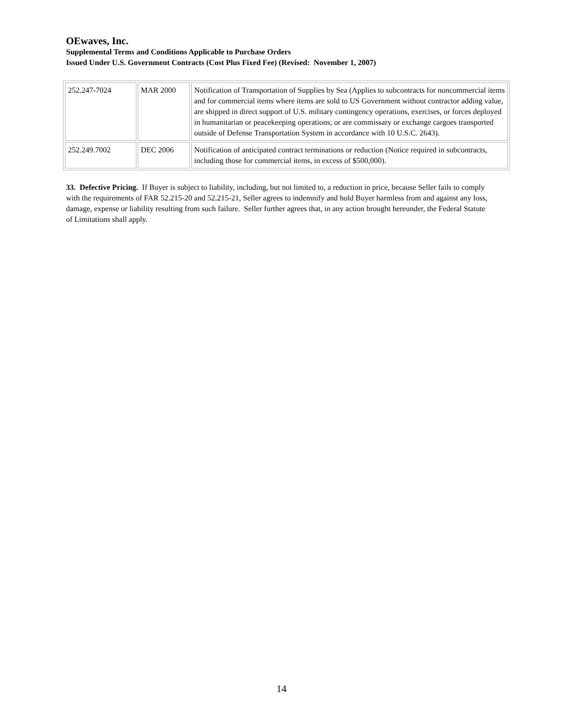OEwaves, Inc.
Supplemental Terms and Conditions Applicable to Purchase Orders
Issued Under U.S. Government Contracts (Cost Plus Fixed Fee) (Revised: November 1, 2007)
| 252.247-7024 | MAR 2000 | Notification of Transportation of Supplies by Sea (Applies to subcontracts for noncommercial items and for commercial items where items are sold to US Government without contractor adding value, are shipped in direct support of U.S. military contingency operations, exercises, or forces deployed in humanitarian or peacekeeping operations; or are commissary or exchange cargoes transported outside of Defense Transportation System in accordance with 10 U.S.C. 2643). |
| 252.249.7002 | DEC 2006 | Notification of anticipated contract terminations or reduction (Notice required in subcontracts, including those for commercial items, in excess of $500,000). |
33. Defective Pricing. If Buyer is subject to liability, including, but not limited to, a reduction in price, because Seller fails to comply with the requirements of FAR 52.215-20 and 52.215-21, Seller agrees to indemnify and hold Buyer harmless from and against any loss, damage, expense or liability resulting from such failure. Seller further agrees that, in any action brought hereunder, the Federal Statute of Limitations shall apply.
14